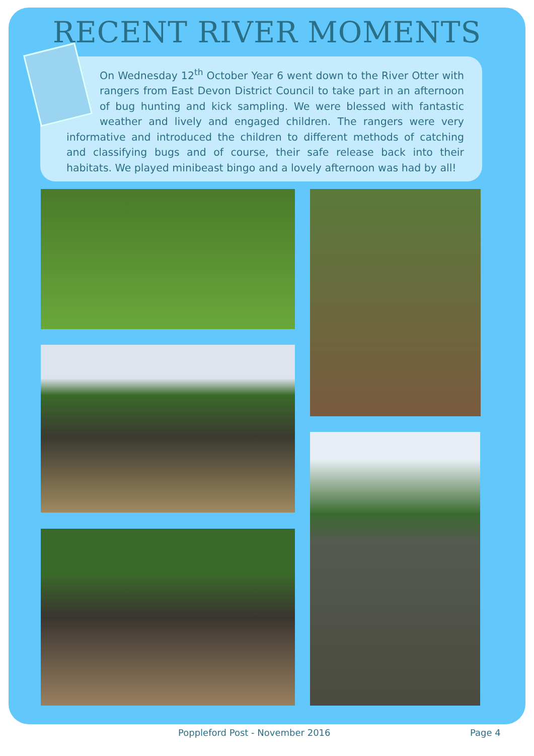RECENT RIVER MOMENTS
On Wednesday 12<sup>th</sup> October Year 6 went down to the River Otter with rangers from East Devon District Council to take part in an afternoon of bug hunting and kick sampling. We were blessed with fantastic weather and lively and engaged children. The rangers were very informative and introduced the children to different methods of catching and classifying bugs and of course, their safe release back into their habitats. We played minibeast bingo and a lovely afternoon was had by all!
Poppleford Post - November 2016
Page 4